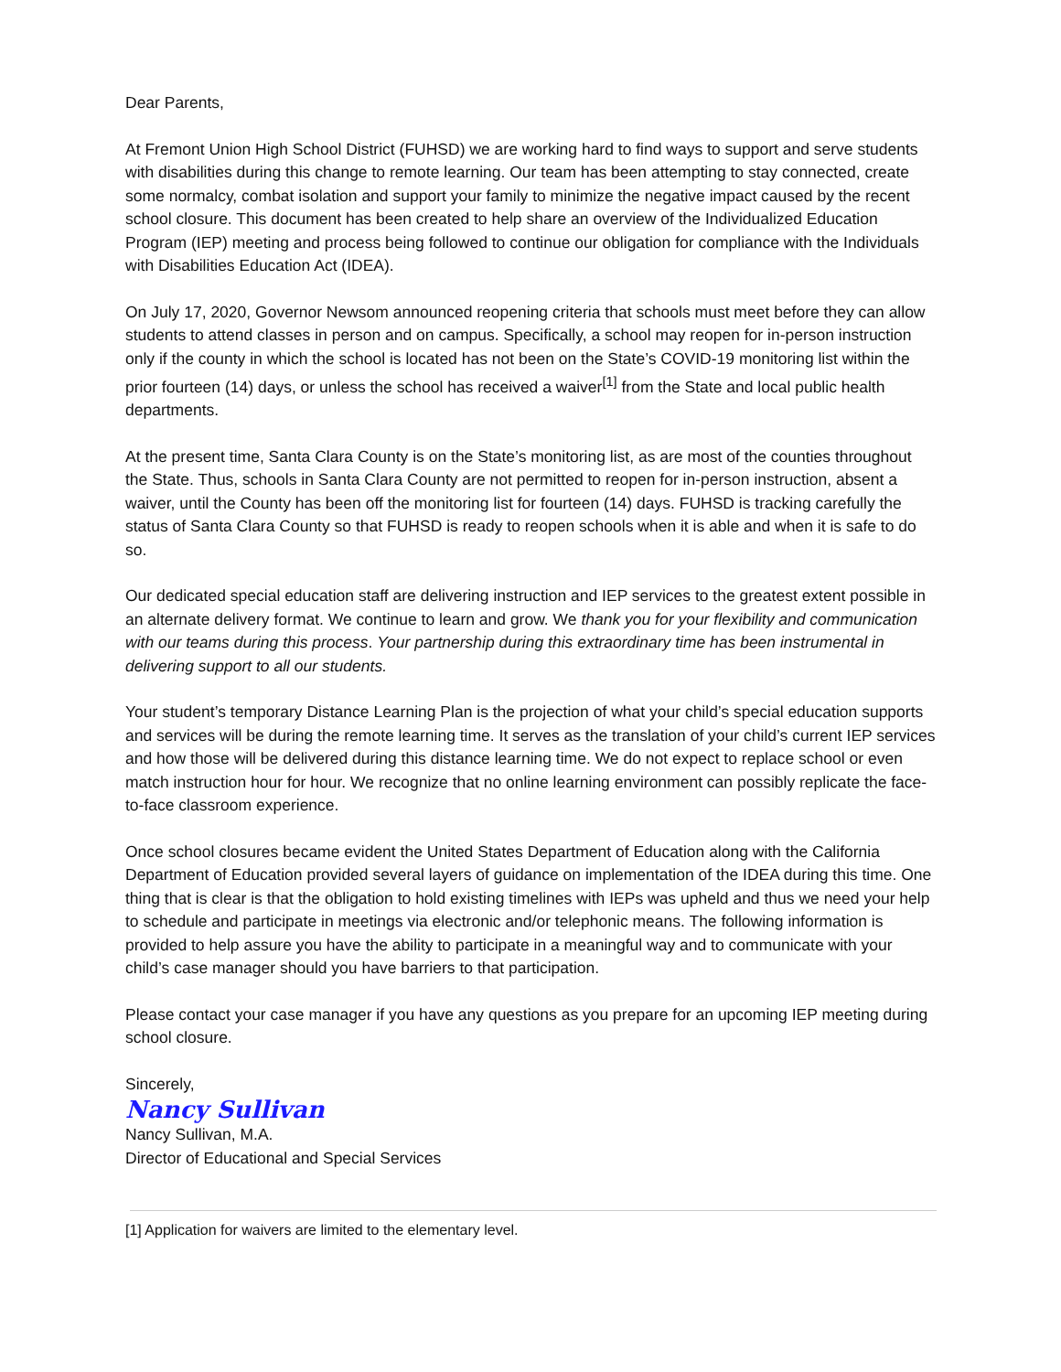Dear Parents,
At Fremont Union High School District (FUHSD) we are working hard to find ways to support and serve students with disabilities during this change to remote learning. Our team has been attempting to stay connected, create some normalcy, combat isolation and support your family to minimize the negative impact caused by the recent school closure. This document has been created to help share an overview of the Individualized Education Program (IEP) meeting and process being followed to continue our obligation for compliance with the Individuals with Disabilities Education Act (IDEA).
On July 17, 2020, Governor Newsom announced reopening criteria that schools must meet before they can allow students to attend classes in person and on campus. Specifically, a school may reopen for in-person instruction only if the county in which the school is located has not been on the State’s COVID-19 monitoring list within the prior fourteen (14) days, or unless the school has received a waiver<sup>[1]</sup> from the State and local public health departments.
At the present time, Santa Clara County is on the State’s monitoring list, as are most of the counties throughout the State. Thus, schools in Santa Clara County are not permitted to reopen for in-person instruction, absent a waiver, until the County has been off the monitoring list for fourteen (14) days. FUHSD is tracking carefully the status of Santa Clara County so that FUHSD is ready to reopen schools when it is able and when it is safe to do so.
Our dedicated special education staff are delivering instruction and IEP services to the greatest extent possible in an alternate delivery format. We continue to learn and grow. We thank you for your flexibility and communication with our teams during this process. Your partnership during this extraordinary time has been instrumental in delivering support to all our students.
Your student’s temporary Distance Learning Plan is the projection of what your child’s special education supports and services will be during the remote learning time. It serves as the translation of your child’s current IEP services and how those will be delivered during this distance learning time. We do not expect to replace school or even match instruction hour for hour. We recognize that no online learning environment can possibly replicate the face-to-face classroom experience.
Once school closures became evident the United States Department of Education along with the California Department of Education provided several layers of guidance on implementation of the IDEA during this time. One thing that is clear is that the obligation to hold existing timelines with IEPs was upheld and thus we need your help to schedule and participate in meetings via electronic and/or telephonic means. The following information is provided to help assure you have the ability to participate in a meaningful way and to communicate with your child’s case manager should you have barriers to that participation.
Please contact your case manager if you have any questions as you prepare for an upcoming IEP meeting during school closure.
Sincerely,
Nancy Sullivan
Nancy Sullivan, M.A.
Director of Educational and Special Services
[1] Application for waivers are limited to the elementary level.